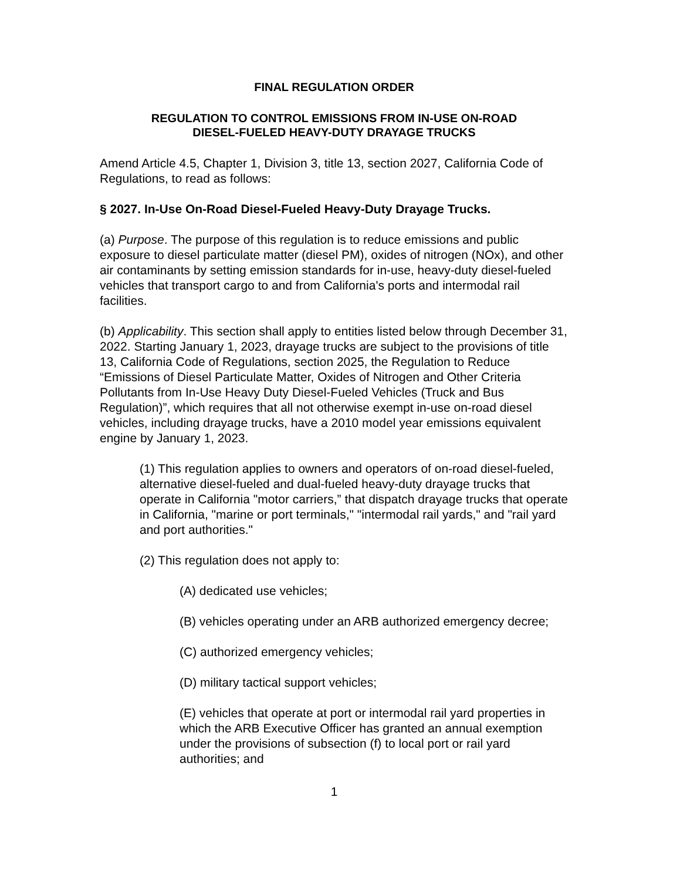FINAL REGULATION ORDER
REGULATION TO CONTROL EMISSIONS FROM IN-USE ON-ROAD
DIESEL-FUELED HEAVY-DUTY DRAYAGE TRUCKS
Amend Article 4.5, Chapter 1, Division 3, title 13, section 2027, California Code of Regulations, to read as follows:
§ 2027. In-Use On-Road Diesel-Fueled Heavy-Duty Drayage Trucks.
(a) Purpose. The purpose of this regulation is to reduce emissions and public exposure to diesel particulate matter (diesel PM), oxides of nitrogen (NOx), and other air contaminants by setting emission standards for in-use, heavy-duty diesel-fueled vehicles that transport cargo to and from California's ports and intermodal rail facilities.
(b) Applicability. This section shall apply to entities listed below through December 31, 2022. Starting January 1, 2023, drayage trucks are subject to the provisions of title 13, California Code of Regulations, section 2025, the Regulation to Reduce “Emissions of Diesel Particulate Matter, Oxides of Nitrogen and Other Criteria Pollutants from In-Use Heavy Duty Diesel-Fueled Vehicles (Truck and Bus Regulation)”, which requires that all not otherwise exempt in-use on-road diesel vehicles, including drayage trucks, have a 2010 model year emissions equivalent engine by January 1, 2023.
(1) This regulation applies to owners and operators of on-road diesel-fueled, alternative diesel-fueled and dual-fueled heavy-duty drayage trucks that operate in California "motor carriers,” that dispatch drayage trucks that operate in California, "marine or port terminals," "intermodal rail yards," and "rail yard and port authorities."
(2) This regulation does not apply to:
(A) dedicated use vehicles;
(B) vehicles operating under an ARB authorized emergency decree;
(C) authorized emergency vehicles;
(D) military tactical support vehicles;
(E) vehicles that operate at port or intermodal rail yard properties in which the ARB Executive Officer has granted an annual exemption under the provisions of subsection (f) to local port or rail yard authorities; and
1